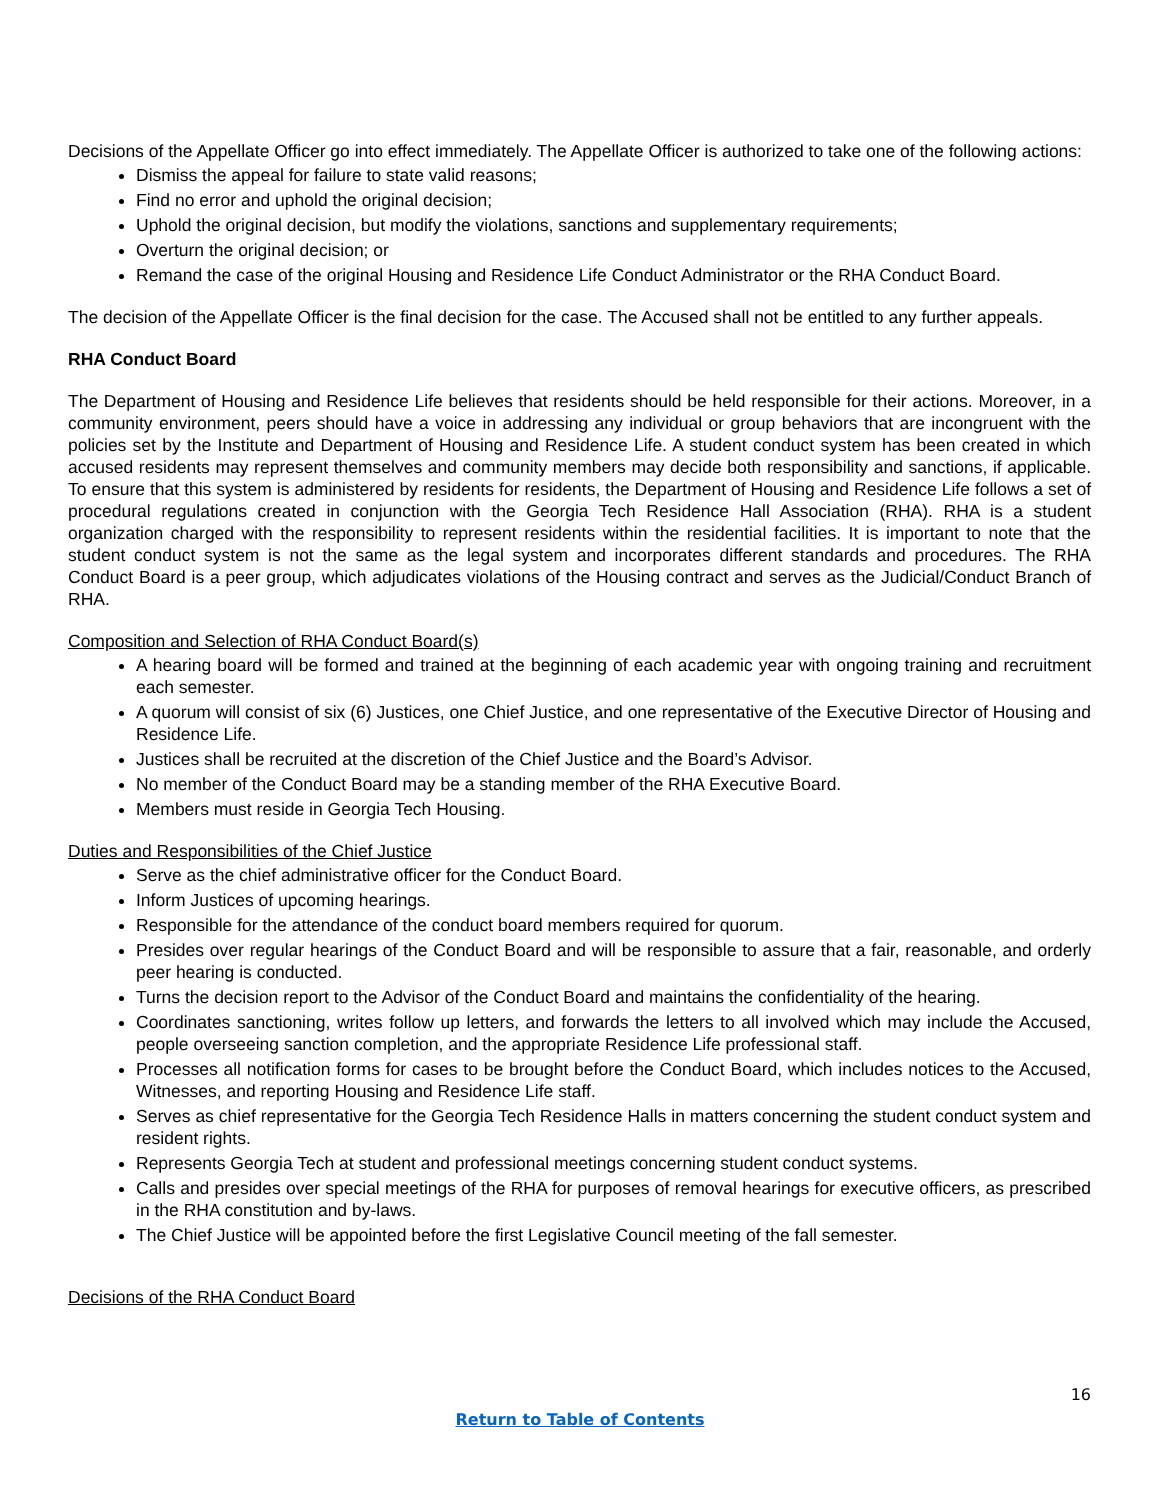Decisions of the Appellate Officer go into effect immediately. The Appellate Officer is authorized to take one of the following actions:
Dismiss the appeal for failure to state valid reasons;
Find no error and uphold the original decision;
Uphold the original decision, but modify the violations, sanctions and supplementary requirements;
Overturn the original decision; or
Remand the case of the original Housing and Residence Life Conduct Administrator or the RHA Conduct Board.
The decision of the Appellate Officer is the final decision for the case. The Accused shall not be entitled to any further appeals.
RHA Conduct Board
The Department of Housing and Residence Life believes that residents should be held responsible for their actions. Moreover, in a community environment, peers should have a voice in addressing any individual or group behaviors that are incongruent with the policies set by the Institute and Department of Housing and Residence Life. A student conduct system has been created in which accused residents may represent themselves and community members may decide both responsibility and sanctions, if applicable. To ensure that this system is administered by residents for residents, the Department of Housing and Residence Life follows a set of procedural regulations created in conjunction with the Georgia Tech Residence Hall Association (RHA). RHA is a student organization charged with the responsibility to represent residents within the residential facilities. It is important to note that the student conduct system is not the same as the legal system and incorporates different standards and procedures. The RHA Conduct Board is a peer group, which adjudicates violations of the Housing contract and serves as the Judicial/Conduct Branch of RHA.
Composition and Selection of RHA Conduct Board(s)
A hearing board will be formed and trained at the beginning of each academic year with ongoing training and recruitment each semester.
A quorum will consist of six (6) Justices, one Chief Justice, and one representative of the Executive Director of Housing and Residence Life.
Justices shall be recruited at the discretion of the Chief Justice and the Board’s Advisor.
No member of the Conduct Board may be a standing member of the RHA Executive Board.
Members must reside in Georgia Tech Housing.
Duties and Responsibilities of the Chief Justice
Serve as the chief administrative officer for the Conduct Board.
Inform Justices of upcoming hearings.
Responsible for the attendance of the conduct board members required for quorum.
Presides over regular hearings of the Conduct Board and will be responsible to assure that a fair, reasonable, and orderly peer hearing is conducted.
Turns the decision report to the Advisor of the Conduct Board and maintains the confidentiality of the hearing.
Coordinates sanctioning, writes follow up letters, and forwards the letters to all involved which may include the Accused, people overseeing sanction completion, and the appropriate Residence Life professional staff.
Processes all notification forms for cases to be brought before the Conduct Board, which includes notices to the Accused, Witnesses, and reporting Housing and Residence Life staff.
Serves as chief representative for the Georgia Tech Residence Halls in matters concerning the student conduct system and resident rights.
Represents Georgia Tech at student and professional meetings concerning student conduct systems.
Calls and presides over special meetings of the RHA for purposes of removal hearings for executive officers, as prescribed in the RHA constitution and by-laws.
The Chief Justice will be appointed before the first Legislative Council meeting of the fall semester.
Decisions of the RHA Conduct Board
16
Return to Table of Contents